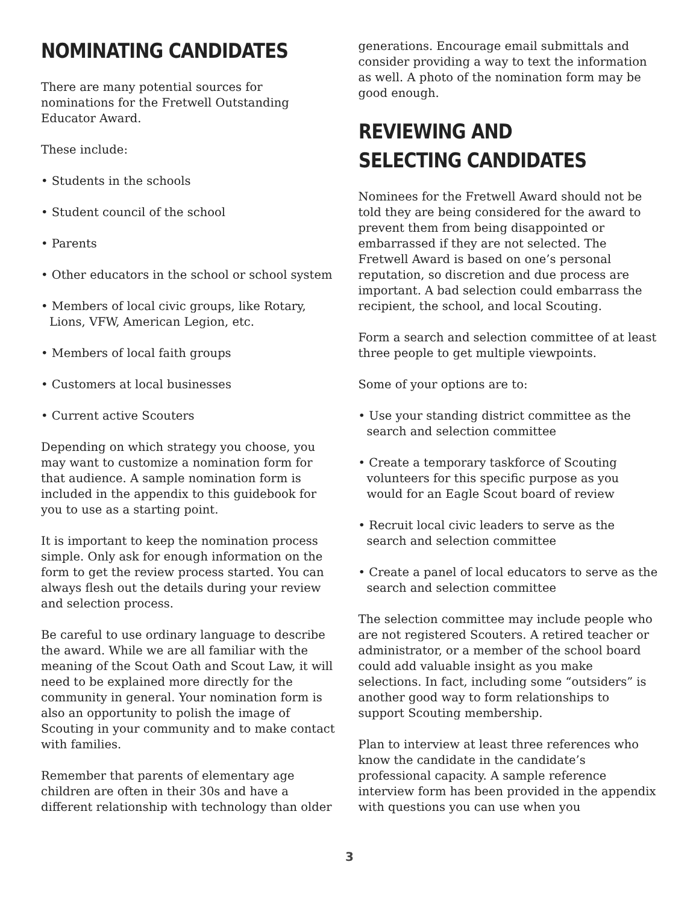NOMINATING CANDIDATES
There are many potential sources for nominations for the Fretwell Outstanding Educator Award.
These include:
• Students in the schools
• Student council of the school
• Parents
• Other educators in the school or school system
• Members of local civic groups, like Rotary, Lions, VFW, American Legion, etc.
• Members of local faith groups
• Customers at local businesses
• Current active Scouters
Depending on which strategy you choose, you may want to customize a nomination form for that audience. A sample nomination form is included in the appendix to this guidebook for you to use as a starting point.
It is important to keep the nomination process simple. Only ask for enough information on the form to get the review process started. You can always flesh out the details during your review and selection process.
Be careful to use ordinary language to describe the award. While we are all familiar with the meaning of the Scout Oath and Scout Law, it will need to be explained more directly for the community in general. Your nomination form is also an opportunity to polish the image of Scouting in your community and to make contact with families.
Remember that parents of elementary age children are often in their 30s and have a different relationship with technology than older
generations. Encourage email submittals and consider providing a way to text the information as well. A photo of the nomination form may be good enough.
REVIEWING AND
SELECTING CANDIDATES
Nominees for the Fretwell Award should not be told they are being considered for the award to prevent them from being disappointed or embarrassed if they are not selected. The Fretwell Award is based on one’s personal reputation, so discretion and due process are important. A bad selection could embarrass the recipient, the school, and local Scouting.
Form a search and selection committee of at least three people to get multiple viewpoints.
Some of your options are to:
• Use your standing district committee as the search and selection committee
• Create a temporary taskforce of Scouting volunteers for this specific purpose as you would for an Eagle Scout board of review
• Recruit local civic leaders to serve as the search and selection committee
• Create a panel of local educators to serve as the search and selection committee
The selection committee may include people who are not registered Scouters. A retired teacher or administrator, or a member of the school board could add valuable insight as you make selections. In fact, including some “outsiders” is another good way to form relationships to support Scouting membership.
Plan to interview at least three references who know the candidate in the candidate’s professional capacity. A sample reference interview form has been provided in the appendix with questions you can use when you
3